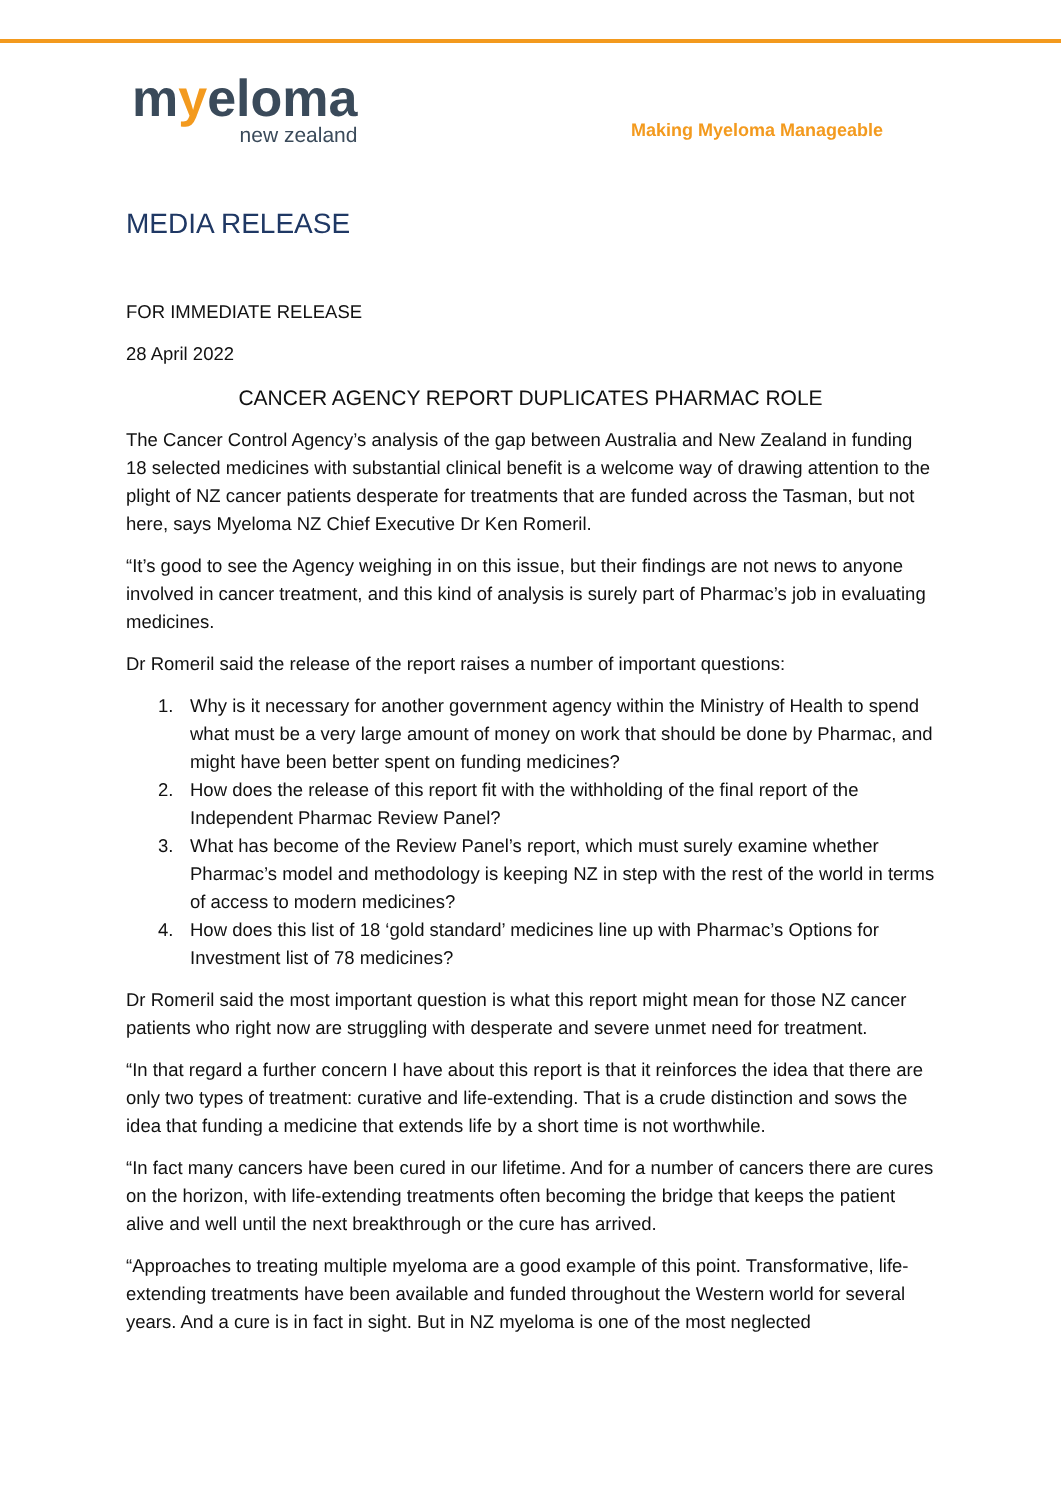myeloma
new zealand
Making Myeloma Manageable
MEDIA RELEASE
FOR IMMEDIATE RELEASE
28 April 2022
CANCER AGENCY REPORT DUPLICATES PHARMAC ROLE
The Cancer Control Agency’s analysis of the gap between Australia and New Zealand in funding 18 selected medicines with substantial clinical benefit is a welcome way of drawing attention to the plight of NZ cancer patients desperate for treatments that are funded across the Tasman, but not here, says Myeloma NZ Chief Executive Dr Ken Romeril.
“It’s good to see the Agency weighing in on this issue, but their findings are not news to anyone involved in cancer treatment, and this kind of analysis is surely part of Pharmac’s job in evaluating medicines.
Dr Romeril said the release of the report raises a number of important questions:
1. Why is it necessary for another government agency within the Ministry of Health to spend what must be a very large amount of money on work that should be done by Pharmac, and might have been better spent on funding medicines?
2. How does the release of this report fit with the withholding of the final report of the Independent Pharmac Review Panel?
3. What has become of the Review Panel’s report, which must surely examine whether Pharmac’s model and methodology is keeping NZ in step with the rest of the world in terms of access to modern medicines?
4. How does this list of 18 ‘gold standard’ medicines line up with Pharmac’s Options for Investment list of 78 medicines?
Dr Romeril said the most important question is what this report might mean for those NZ cancer patients who right now are struggling with desperate and severe unmet need for treatment.
“In that regard a further concern I have about this report is that it reinforces the idea that there are only two types of treatment: curative and life-extending. That is a crude distinction and sows the idea that funding a medicine that extends life by a short time is not worthwhile.
“In fact many cancers have been cured in our lifetime. And for a number of cancers there are cures on the horizon, with life-extending treatments often becoming the bridge that keeps the patient alive and well until the next breakthrough or the cure has arrived.
“Approaches to treating multiple myeloma are a good example of this point. Transformative, life-extending treatments have been available and funded throughout the Western world for several years. And a cure is in fact in sight. But in NZ myeloma is one of the most neglected